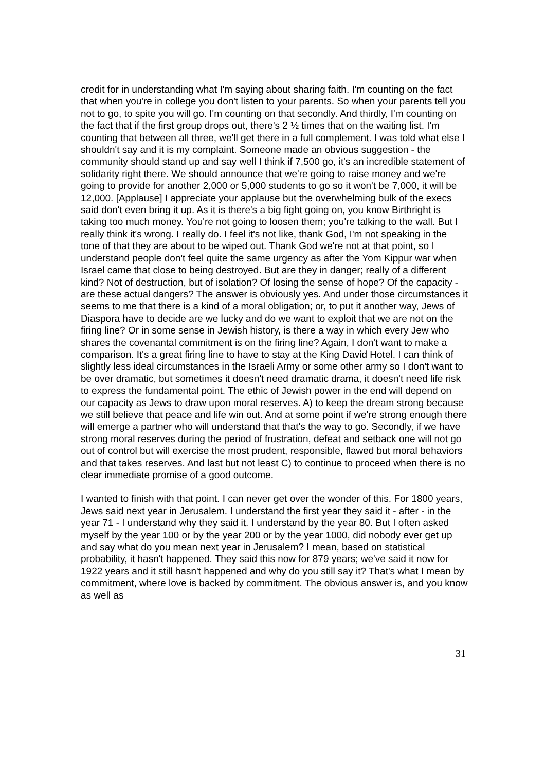credit for in understanding what I'm saying about sharing faith. I'm counting on the fact that when you're in college you don't listen to your parents. So when your parents tell you not to go, to spite you will go. I'm counting on that secondly. And thirdly, I'm counting on the fact that if the first group drops out, there's 2 ½ times that on the waiting list. I'm counting that between all three, we'll get there in a full complement. I was told what else I shouldn't say and it is my complaint. Someone made an obvious suggestion - the community should stand up and say well I think if 7,500 go, it's an incredible statement of solidarity right there. We should announce that we're going to raise money and we're going to provide for another 2,000 or 5,000 students to go so it won't be 7,000, it will be 12,000. [Applause] I appreciate your applause but the overwhelming bulk of the execs said don't even bring it up. As it is there's a big fight going on, you know Birthright is taking too much money. You're not going to loosen them; you're talking to the wall. But I really think it's wrong. I really do. I feel it's not like, thank God, I'm not speaking in the tone of that they are about to be wiped out. Thank God we're not at that point, so I understand people don't feel quite the same urgency as after the Yom Kippur war when Israel came that close to being destroyed. But are they in danger; really of a different kind? Not of destruction, but of isolation? Of losing the sense of hope? Of the capacity - are these actual dangers? The answer is obviously yes. And under those circumstances it seems to me that there is a kind of a moral obligation; or, to put it another way, Jews of Diaspora have to decide are we lucky and do we want to exploit that we are not on the firing line? Or in some sense in Jewish history, is there a way in which every Jew who shares the covenantal commitment is on the firing line? Again, I don't want to make a comparison. It's a great firing line to have to stay at the King David Hotel. I can think of slightly less ideal circumstances in the Israeli Army or some other army so I don't want to be over dramatic, but sometimes it doesn't need dramatic drama, it doesn't need life risk to express the fundamental point. The ethic of Jewish power in the end will depend on our capacity as Jews to draw upon moral reserves. A) to keep the dream strong because we still believe that peace and life win out. And at some point if we're strong enough there will emerge a partner who will understand that that's the way to go. Secondly, if we have strong moral reserves during the period of frustration, defeat and setback one will not go out of control but will exercise the most prudent, responsible, flawed but moral behaviors and that takes reserves. And last but not least C) to continue to proceed when there is no clear immediate promise of a good outcome.
I wanted to finish with that point. I can never get over the wonder of this. For 1800 years, Jews said next year in Jerusalem. I understand the first year they said it - after - in the year 71 - I understand why they said it. I understand by the year 80. But I often asked myself by the year 100 or by the year 200 or by the year 1000, did nobody ever get up and say what do you mean next year in Jerusalem? I mean, based on statistical probability, it hasn't happened. They said this now for 879 years; we've said it now for 1922 years and it still hasn't happened and why do you still say it? That's what I mean by commitment, where love is backed by commitment. The obvious answer is, and you know as well as
31